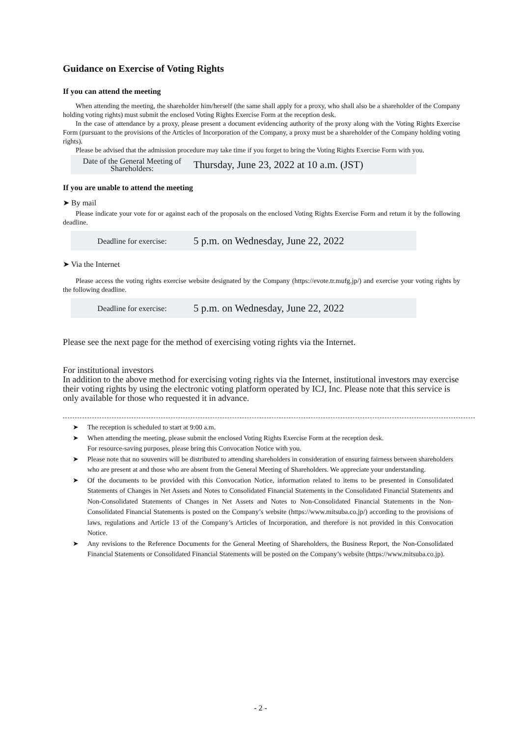Guidance on Exercise of Voting Rights
If you can attend the meeting
When attending the meeting, the shareholder him/herself (the same shall apply for a proxy, who shall also be a shareholder of the Company holding voting rights) must submit the enclosed Voting Rights Exercise Form at the reception desk.
In the case of attendance by a proxy, please present a document evidencing authority of the proxy along with the Voting Rights Exercise Form (pursuant to the provisions of the Articles of Incorporation of the Company, a proxy must be a shareholder of the Company holding voting rights).
Please be advised that the admission procedure may take time if you forget to bring the Voting Rights Exercise Form with you.
Date of the General Meeting of Shareholders:
Thursday, June 23, 2022 at 10 a.m. (JST)
If you are unable to attend the meeting
➤ By mail
Please indicate your vote for or against each of the proposals on the enclosed Voting Rights Exercise Form and return it by the following deadline.
Deadline for exercise:
5 p.m. on Wednesday, June 22, 2022
➤ Via the Internet
Please access the voting rights exercise website designated by the Company (https://evote.tr.mufg.jp/) and exercise your voting rights by the following deadline.
Deadline for exercise:
5 p.m. on Wednesday, June 22, 2022
Please see the next page for the method of exercising voting rights via the Internet.
For institutional investors
In addition to the above method for exercising voting rights via the Internet, institutional investors may exercise their voting rights by using the electronic voting platform operated by ICJ, Inc. Please note that this service is only available for those who requested it in advance.
➤ The reception is scheduled to start at 9:00 a.m.
➤ When attending the meeting, please submit the enclosed Voting Rights Exercise Form at the reception desk.
For resource-saving purposes, please bring this Convocation Notice with you.
➤ Please note that no souvenirs will be distributed to attending shareholders in consideration of ensuring fairness between shareholders who are present at and those who are absent from the General Meeting of Shareholders. We appreciate your understanding.
➤ Of the documents to be provided with this Convocation Notice, information related to items to be presented in Consolidated Statements of Changes in Net Assets and Notes to Consolidated Financial Statements in the Consolidated Financial Statements and Non-Consolidated Statements of Changes in Net Assets and Notes to Non-Consolidated Financial Statements in the Non-Consolidated Financial Statements is posted on the Company’s website (https://www.mitsuba.co.jp/) according to the provisions of laws, regulations and Article 13 of the Company’s Articles of Incorporation, and therefore is not provided in this Convocation Notice.
➤ Any revisions to the Reference Documents for the General Meeting of Shareholders, the Business Report, the Non-Consolidated Financial Statements or Consolidated Financial Statements will be posted on the Company’s website (https://www.mitsuba.co.jp).
- 2 -